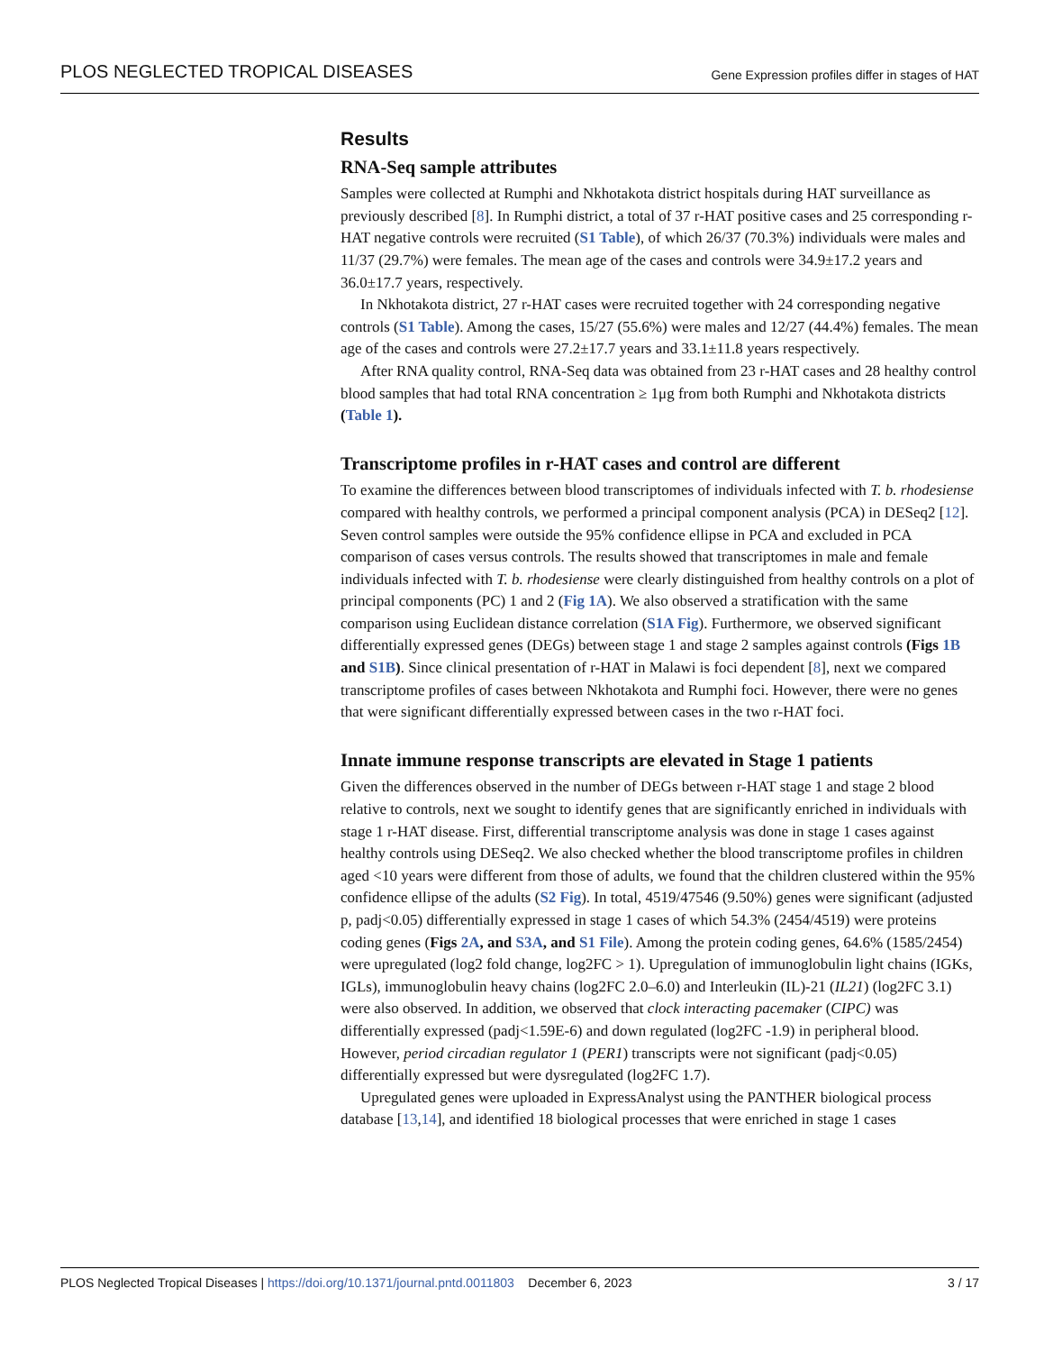PLOS NEGLECTED TROPICAL DISEASES Gene Expression profiles differ in stages of HAT
Results
RNA-Seq sample attributes
Samples were collected at Rumphi and Nkhotakota district hospitals during HAT surveillance as previously described [8]. In Rumphi district, a total of 37 r-HAT positive cases and 25 corresponding r-HAT negative controls were recruited (S1 Table), of which 26/37 (70.3%) individuals were males and 11/37 (29.7%) were females. The mean age of the cases and controls were 34.9±17.2 years and 36.0±17.7 years, respectively.
In Nkhotakota district, 27 r-HAT cases were recruited together with 24 corresponding negative controls (S1 Table). Among the cases, 15/27 (55.6%) were males and 12/27 (44.4%) females. The mean age of the cases and controls were 27.2±17.7 years and 33.1±11.8 years respectively.
After RNA quality control, RNA-Seq data was obtained from 23 r-HAT cases and 28 healthy control blood samples that had total RNA concentration ≥ 1μg from both Rumphi and Nkhotakota districts (Table 1).
Transcriptome profiles in r-HAT cases and control are different
To examine the differences between blood transcriptomes of individuals infected with T. b. rhodesiense compared with healthy controls, we performed a principal component analysis (PCA) in DESeq2 [12]. Seven control samples were outside the 95% confidence ellipse in PCA and excluded in PCA comparison of cases versus controls. The results showed that transcriptomes in male and female individuals infected with T. b. rhodesiense were clearly distinguished from healthy controls on a plot of principal components (PC) 1 and 2 (Fig 1A). We also observed a stratification with the same comparison using Euclidean distance correlation (S1A Fig). Furthermore, we observed significant differentially expressed genes (DEGs) between stage 1 and stage 2 samples against controls (Figs 1B and S1B). Since clinical presentation of r-HAT in Malawi is foci dependent [8], next we compared transcriptome profiles of cases between Nkhotakota and Rumphi foci. However, there were no genes that were significant differentially expressed between cases in the two r-HAT foci.
Innate immune response transcripts are elevated in Stage 1 patients
Given the differences observed in the number of DEGs between r-HAT stage 1 and stage 2 blood relative to controls, next we sought to identify genes that are significantly enriched in individuals with stage 1 r-HAT disease. First, differential transcriptome analysis was done in stage 1 cases against healthy controls using DESeq2. We also checked whether the blood transcriptome profiles in children aged <10 years were different from those of adults, we found that the children clustered within the 95% confidence ellipse of the adults (S2 Fig). In total, 4519/47546 (9.50%) genes were significant (adjusted p, padj<0.05) differentially expressed in stage 1 cases of which 54.3% (2454/4519) were proteins coding genes (Figs 2A, and S3A, and S1 File). Among the protein coding genes, 64.6% (1585/2454) were upregulated (log2 fold change, log2FC > 1). Upregulation of immunoglobulin light chains (IGKs, IGLs), immunoglobulin heavy chains (log2FC 2.0–6.0) and Interleukin (IL)-21 (IL21) (log2FC 3.1) were also observed. In addition, we observed that clock interacting pacemaker (CIPC) was differentially expressed (padj<1.59E-6) and down regulated (log2FC -1.9) in peripheral blood. However, period circadian regulator 1 (PER1) transcripts were not significant (padj<0.05) differentially expressed but were dysregulated (log2FC 1.7).
Upregulated genes were uploaded in ExpressAnalyst using the PANTHER biological process database [13,14], and identified 18 biological processes that were enriched in stage 1 cases
PLOS Neglected Tropical Diseases | https://doi.org/10.1371/journal.pntd.0011803 December 6, 2023 3 / 17